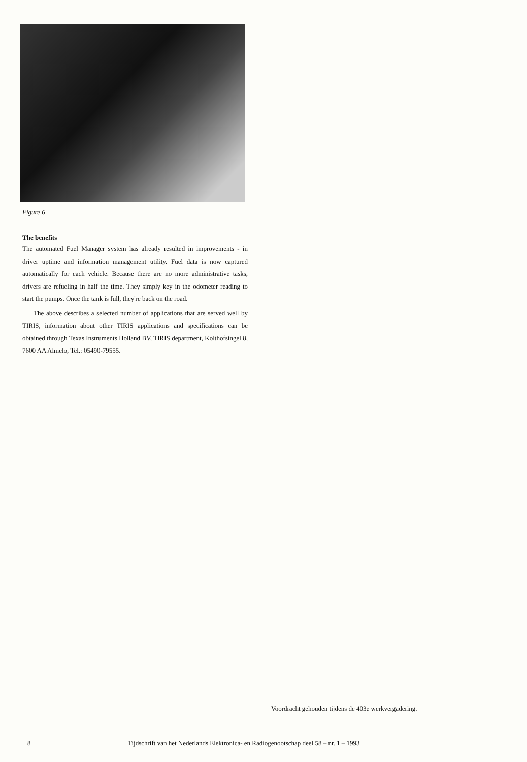Figure 6
The benefits
The automated Fuel Manager system has already resulted in improvements - in driver uptime and information management utility. Fuel data is now captured automatically for each vehicle. Because there are no more administrative tasks, drivers are refueling in half the time. They simply key in the odometer reading to start the pumps. Once the tank is full, they're back on the road.
The above describes a selected number of applications that are served well by TIRIS, information about other TIRIS applications and specifications can be obtained through Texas Instruments Holland BV, TIRIS department, Kolthofsingel 8, 7600 AA Almelo, Tel.: 05490-79555.
Voordracht gehouden tijdens de 403e werkvergadering.
8 Tijdschrift van het Nederlands Elektronica- en Radiogenootschap deel 58 – nr. 1 – 1993